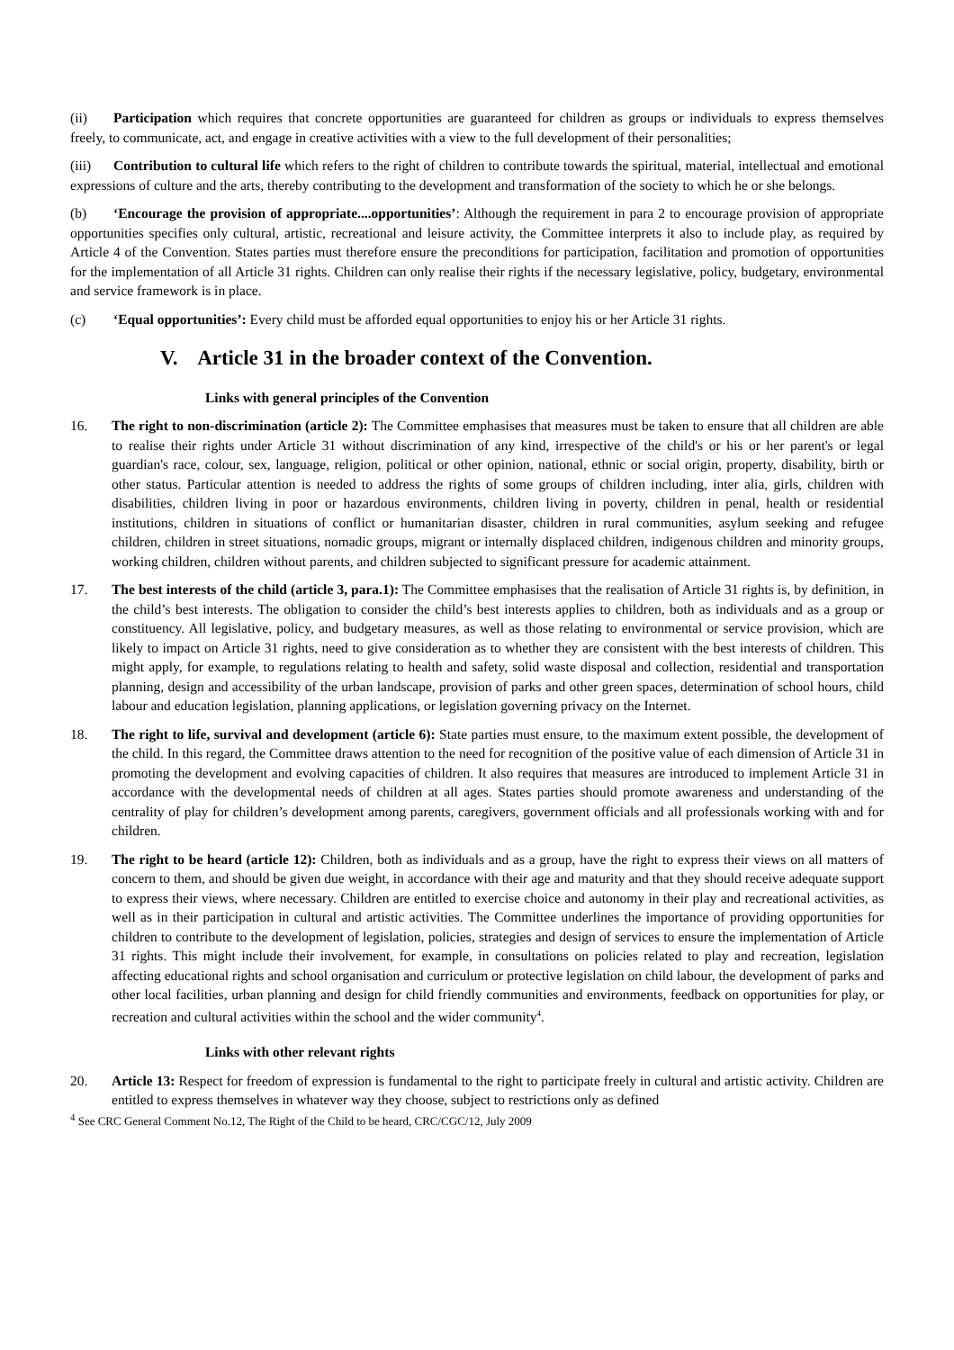(ii) Participation which requires that concrete opportunities are guaranteed for children as groups or individuals to express themselves freely, to communicate, act, and engage in creative activities with a view to the full development of their personalities;
(iii) Contribution to cultural life which refers to the right of children to contribute towards the spiritual, material, intellectual and emotional expressions of culture and the arts, thereby contributing to the development and transformation of the society to which he or she belongs.
(b) ‘Encourage the provision of appropriate....opportunities’: Although the requirement in para 2 to encourage provision of appropriate opportunities specifies only cultural, artistic, recreational and leisure activity, the Committee interprets it also to include play, as required by Article 4 of the Convention. States parties must therefore ensure the preconditions for participation, facilitation and promotion of opportunities for the implementation of all Article 31 rights. Children can only realise their rights if the necessary legislative, policy, budgetary, environmental and service framework is in place.
(c) ‘Equal opportunities’: Every child must be afforded equal opportunities to enjoy his or her Article 31 rights.
V. Article 31 in the broader context of the Convention.
Links with general principles of the Convention
16. The right to non-discrimination (article 2): The Committee emphasises that measures must be taken to ensure that all children are able to realise their rights under Article 31 without discrimination of any kind, irrespective of the child's or his or her parent's or legal guardian's race, colour, sex, language, religion, political or other opinion, national, ethnic or social origin, property, disability, birth or other status. Particular attention is needed to address the rights of some groups of children including, inter alia, girls, children with disabilities, children living in poor or hazardous environments, children living in poverty, children in penal, health or residential institutions, children in situations of conflict or humanitarian disaster, children in rural communities, asylum seeking and refugee children, children in street situations, nomadic groups, migrant or internally displaced children, indigenous children and minority groups, working children, children without parents, and children subjected to significant pressure for academic attainment.
17. The best interests of the child (article 3, para.1): The Committee emphasises that the realisation of Article 31 rights is, by definition, in the child’s best interests. The obligation to consider the child’s best interests applies to children, both as individuals and as a group or constituency. All legislative, policy, and budgetary measures, as well as those relating to environmental or service provision, which are likely to impact on Article 31 rights, need to give consideration as to whether they are consistent with the best interests of children. This might apply, for example, to regulations relating to health and safety, solid waste disposal and collection, residential and transportation planning, design and accessibility of the urban landscape, provision of parks and other green spaces, determination of school hours, child labour and education legislation, planning applications, or legislation governing privacy on the Internet.
18. The right to life, survival and development (article 6): State parties must ensure, to the maximum extent possible, the development of the child. In this regard, the Committee draws attention to the need for recognition of the positive value of each dimension of Article 31 in promoting the development and evolving capacities of children. It also requires that measures are introduced to implement Article 31 in accordance with the developmental needs of children at all ages. States parties should promote awareness and understanding of the centrality of play for children’s development among parents, caregivers, government officials and all professionals working with and for children.
19. The right to be heard (article 12): Children, both as individuals and as a group, have the right to express their views on all matters of concern to them, and should be given due weight, in accordance with their age and maturity and that they should receive adequate support to express their views, where necessary. Children are entitled to exercise choice and autonomy in their play and recreational activities, as well as in their participation in cultural and artistic activities. The Committee underlines the importance of providing opportunities for children to contribute to the development of legislation, policies, strategies and design of services to ensure the implementation of Article 31 rights. This might include their involvement, for example, in consultations on policies related to play and recreation, legislation affecting educational rights and school organisation and curriculum or protective legislation on child labour, the development of parks and other local facilities, urban planning and design for child friendly communities and environments, feedback on opportunities for play, or recreation and cultural activities within the school and the wider community<sup>4</sup>.
Links with other relevant rights
20. Article 13: Respect for freedom of expression is fundamental to the right to participate freely in cultural and artistic activity. Children are entitled to express themselves in whatever way they choose, subject to restrictions only as defined
<sup>4</sup> See CRC General Comment No.12, The Right of the Child to be heard, CRC/CGC/12, July 2009